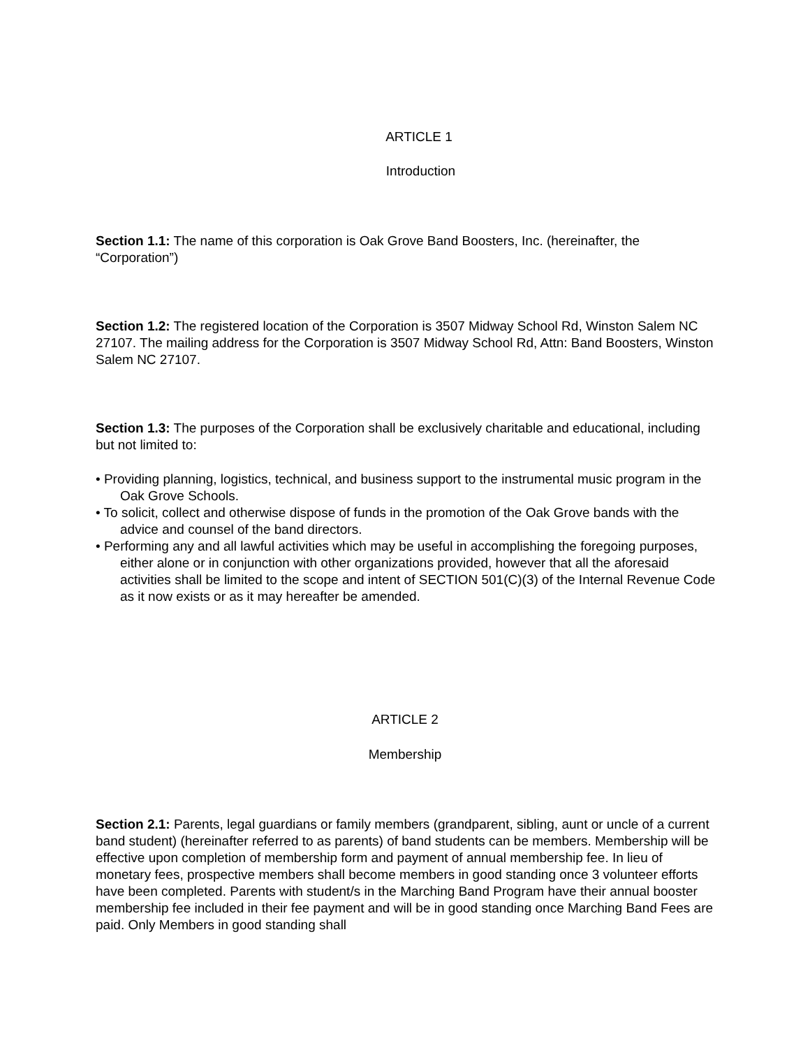ARTICLE 1
Introduction
Section 1.1: The name of this corporation is Oak Grove Band Boosters, Inc. (hereinafter, the “Corporation”)
Section 1.2: The registered location of the Corporation is 3507 Midway School Rd, Winston Salem NC 27107. The mailing address for the Corporation is 3507 Midway School Rd, Attn: Band Boosters, Winston Salem NC 27107.
Section 1.3: The purposes of the Corporation shall be exclusively charitable and educational, including but not limited to:
• Providing planning, logistics, technical, and business support to the instrumental music program in the Oak Grove Schools.
• To solicit, collect and otherwise dispose of funds in the promotion of the Oak Grove bands with the advice and counsel of the band directors.
• Performing any and all lawful activities which may be useful in accomplishing the foregoing purposes, either alone or in conjunction with other organizations provided, however that all the aforesaid activities shall be limited to the scope and intent of SECTION 501(C)(3) of the Internal Revenue Code as it now exists or as it may hereafter be amended.
ARTICLE 2
Membership
Section 2.1: Parents, legal guardians or family members (grandparent, sibling, aunt or uncle of a current band student) (hereinafter referred to as parents) of band students can be members. Membership will be effective upon completion of membership form and payment of annual membership fee. In lieu of monetary fees, prospective members shall become members in good standing once 3 volunteer efforts have been completed. Parents with student/s in the Marching Band Program have their annual booster membership fee included in their fee payment and will be in good standing once Marching Band Fees are paid. Only Members in good standing shall